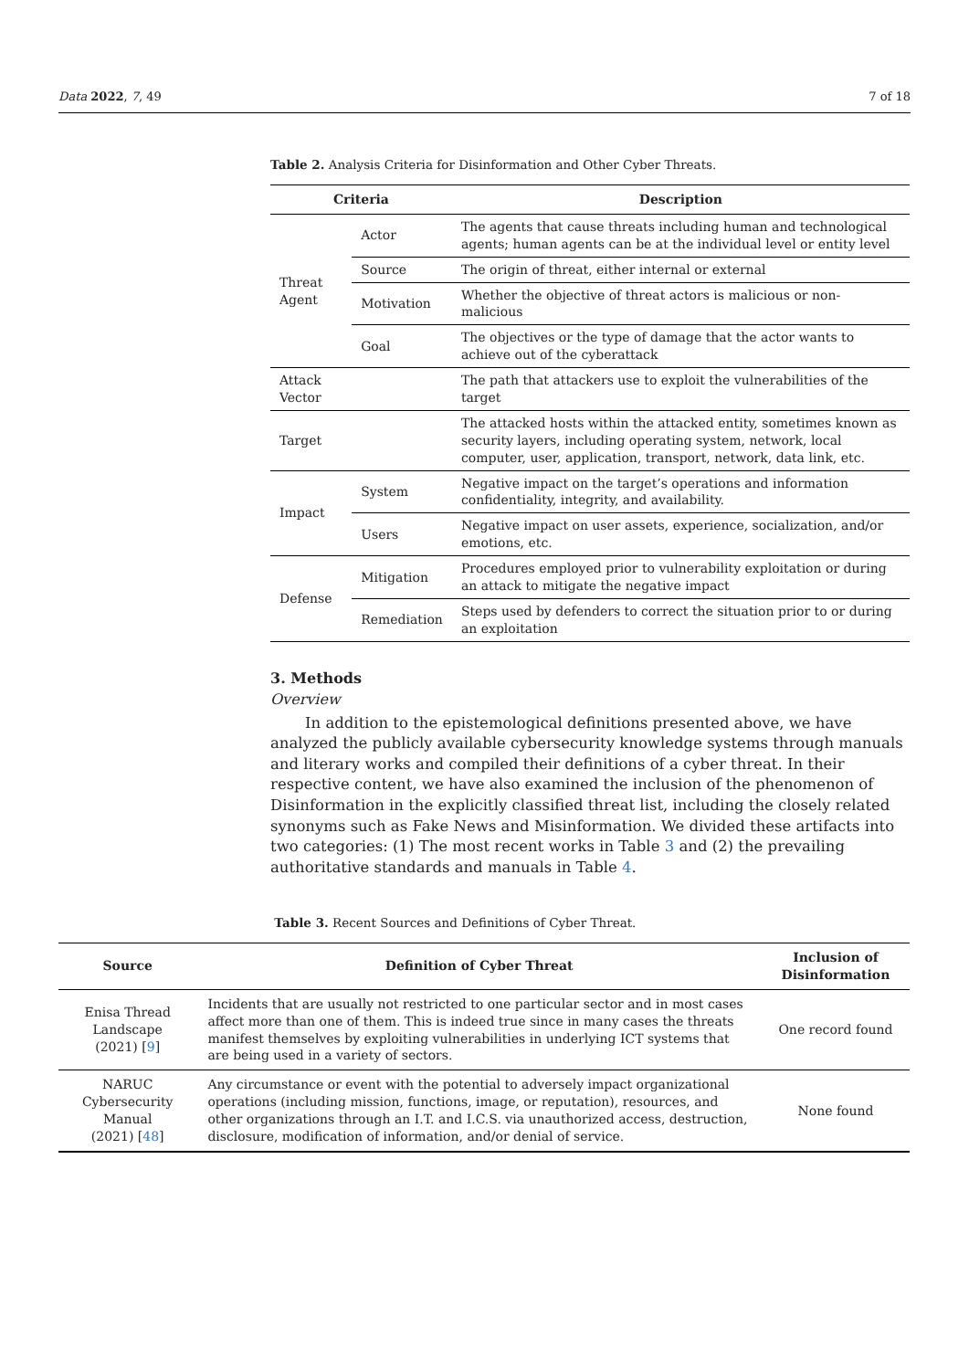Data 2022, 7, 49 7 of 18
Table 2. Analysis Criteria for Disinformation and Other Cyber Threats.
| Criteria | | Description |
| --- | --- | --- |
| Threat Agent | Actor | The agents that cause threats including human and technological agents; human agents can be at the individual level or entity level |
| | Source | The origin of threat, either internal or external |
| | Motivation | Whether the objective of threat actors is malicious or non-malicious |
| | Goal | The objectives or the type of damage that the actor wants to achieve out of the cyberattack |
| Attack Vector | | The path that attackers use to exploit the vulnerabilities of the target |
| Target | | The attacked hosts within the attacked entity, sometimes known as security layers, including operating system, network, local computer, user, application, transport, network, data link, etc. |
| Impact | System | Negative impact on the target’s operations and information confidentiality, integrity, and availability. |
| | Users | Negative impact on user assets, experience, socialization, and/or emotions, etc. |
| Defense | Mitigation | Procedures employed prior to vulnerability exploitation or during an attack to mitigate the negative impact |
| | Remediation | Steps used by defenders to correct the situation prior to or during an exploitation |
3. Methods
Overview
In addition to the epistemological definitions presented above, we have analyzed the publicly available cybersecurity knowledge systems through manuals and literary works and compiled their definitions of a cyber threat. In their respective content, we have also examined the inclusion of the phenomenon of Disinformation in the explicitly classified threat list, including the closely related synonyms such as Fake News and Misinformation. We divided these artifacts into two categories: (1) The most recent works in Table 3 and (2) the prevailing authoritative standards and manuals in Table 4.
Table 3. Recent Sources and Definitions of Cyber Threat.
| Source | Definition of Cyber Threat | Inclusion of Disinformation |
| --- | --- | --- |
| Enisa Thread Landscape (2021) [ 9 ] | Incidents that are usually not restricted to one particular sector and in most cases affect more than one of them. This is indeed true since in many cases the threats manifest themselves by exploiting vulnerabilities in underlying ICT systems that are being used in a variety of sectors. | One record found |
| NARUC Cybersecurity Manual (2021) [ 48 ] | Any circumstance or event with the potential to adversely impact organizational operations (including mission, functions, image, or reputation), resources, and other organizations through an I.T. and I.C.S. via unauthorized access, destruction, disclosure, modification of information, and/or denial of service. | None found |